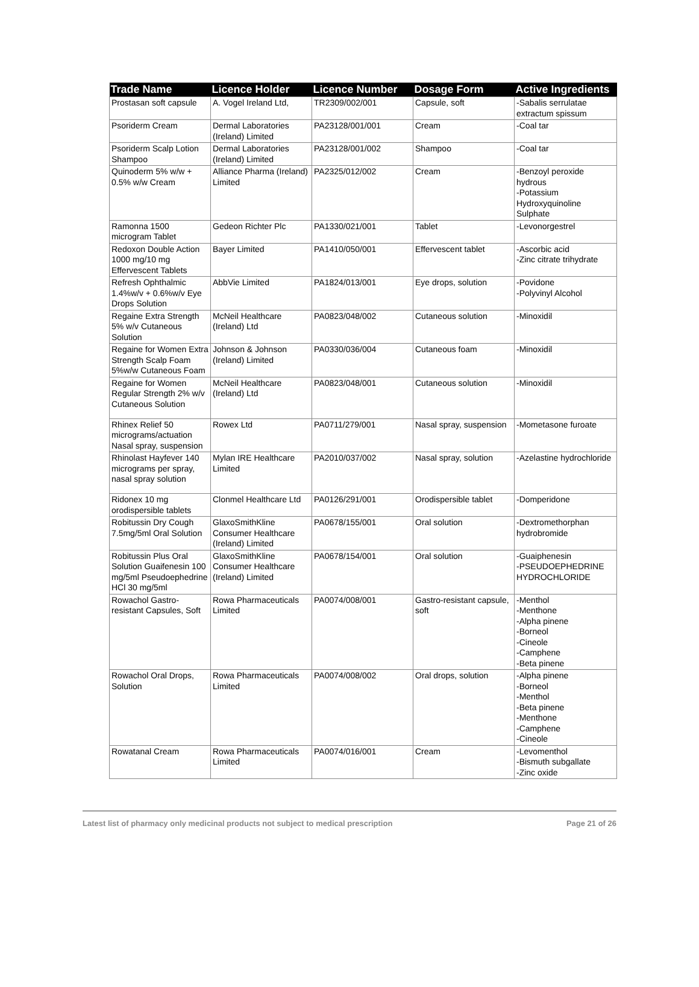| Trade Name | Licence Holder | Licence Number | Dosage Form | Active Ingredients |
| --- | --- | --- | --- | --- |
| Prostasan soft capsule | A. Vogel Ireland Ltd, | TR2309/002/001 | Capsule, soft | -Sabalis serrulatae extractum spissum |
| Psoriderm Cream | Dermal Laboratories (Ireland) Limited | PA23128/001/001 | Cream | -Coal tar |
| Psoriderm Scalp Lotion Shampoo | Dermal Laboratories (Ireland) Limited | PA23128/001/002 | Shampoo | -Coal tar |
| Quinoderm 5% w/w + 0.5% w/w Cream | Alliance Pharma (Ireland) Limited | PA2325/012/002 | Cream | -Benzoyl peroxide hydrous -Potassium Hydroxyquinoline Sulphate |
| Ramonna 1500 microgram Tablet | Gedeon Richter Plc | PA1330/021/001 | Tablet | -Levonorgestrel |
| Redoxon Double Action 1000 mg/10 mg Effervescent Tablets | Bayer Limited | PA1410/050/001 | Effervescent tablet | -Ascorbic acid -Zinc citrate trihydrate |
| Refresh Ophthalmic 1.4%w/v + 0.6%w/v Eye Drops Solution | AbbVie Limited | PA1824/013/001 | Eye drops, solution | -Povidone -Polyvinyl Alcohol |
| Regaine Extra Strength 5% w/v Cutaneous Solution | McNeil Healthcare (Ireland) Ltd | PA0823/048/002 | Cutaneous solution | -Minoxidil |
| Regaine for Women Extra Strength Scalp Foam 5%w/w Cutaneous Foam | Johnson & Johnson (Ireland) Limited | PA0330/036/004 | Cutaneous foam | -Minoxidil |
| Regaine for Women Regular Strength 2% w/v Cutaneous Solution | McNeil Healthcare (Ireland) Ltd | PA0823/048/001 | Cutaneous solution | -Minoxidil |
| Rhinex Relief 50 micrograms/actuation Nasal spray, suspension | Rowex Ltd | PA0711/279/001 | Nasal spray, suspension | -Mometasone furoate |
| Rhinolast Hayfever 140 micrograms per spray, nasal spray solution | Mylan IRE Healthcare Limited | PA2010/037/002 | Nasal spray, solution | -Azelastine hydrochloride |
| Ridonex 10 mg orodispersible tablets | Clonmel Healthcare Ltd | PA0126/291/001 | Orodispersible tablet | -Domperidone |
| Robitussin Dry Cough 7.5mg/5ml Oral Solution | GlaxoSmithKline Consumer Healthcare (Ireland) Limited | PA0678/155/001 | Oral solution | -Dextromethorphan hydrobromide |
| Robitussin Plus Oral Solution Guaifenesin 100 mg/5ml Pseudoephedrine HCl 30 mg/5ml | GlaxoSmithKline Consumer Healthcare (Ireland) Limited | PA0678/154/001 | Oral solution | -Guaiphenesin -PSEUDOEPHEDRINE HYDROCHLORIDE |
| Rowachol Gastro-resistant Capsules, Soft | Rowa Pharmaceuticals Limited | PA0074/008/001 | Gastro-resistant capsule, soft | -Menthol -Menthone -Alpha pinene -Borneol -Cineole -Camphene -Beta pinene |
| Rowachol Oral Drops, Solution | Rowa Pharmaceuticals Limited | PA0074/008/002 | Oral drops, solution | -Alpha pinene -Borneol -Menthol -Beta pinene -Menthone -Camphene -Cineole |
| Rowatanal Cream | Rowa Pharmaceuticals Limited | PA0074/016/001 | Cream | -Levomenthol -Bismuth subgallate -Zinc oxide |
Latest list of pharmacy only medicinal products not subject to medical prescription Page 21 of 26